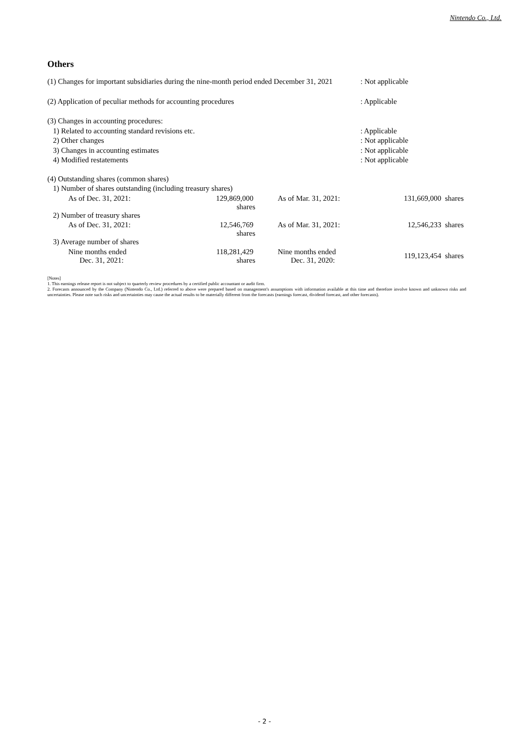Nintendo Co., Ltd.
Others
| (1) Changes for important subsidiaries during the nine-month period ended December 31, 2021 | : Not applicable |
| (2) Application of peculiar methods for accounting procedures | : Applicable |
| (3) Changes in accounting procedures: | |
| 1) Related to accounting standard revisions etc. | : Applicable |
| 2) Other changes | : Not applicable |
| 3) Changes in accounting estimates | : Not applicable |
| 4) Modified restatements | : Not applicable |
| (4) Outstanding shares (common shares) | | | |
| 1) Number of shares outstanding (including treasury shares) | | | |
| As of Dec. 31, 2021: | 129,869,000 shares | As of Mar. 31, 2021: | 131,669,000 shares |
| 2) Number of treasury shares | | | |
| As of Dec. 31, 2021: | 12,546,769 shares | As of Mar. 31, 2021: | 12,546,233 shares |
| 3) Average number of shares | | | |
| Nine months ended Dec. 31, 2021: | 118,281,429 shares | Nine months ended Dec. 31, 2020: | 119,123,454 shares |
[Notes]
1. This earnings release report is not subject to quarterly review procedures by a certified public accountant or audit firm.
2. Forecasts announced by the Company (Nintendo Co., Ltd.) referred to above were prepared based on management's assumptions with information available at this time and therefore involve known and unknown risks and uncertainties. Please note such risks and uncertainties may cause the actual results to be materially different from the forecasts (earnings forecast, dividend forecast, and other forecasts).
- 2 -